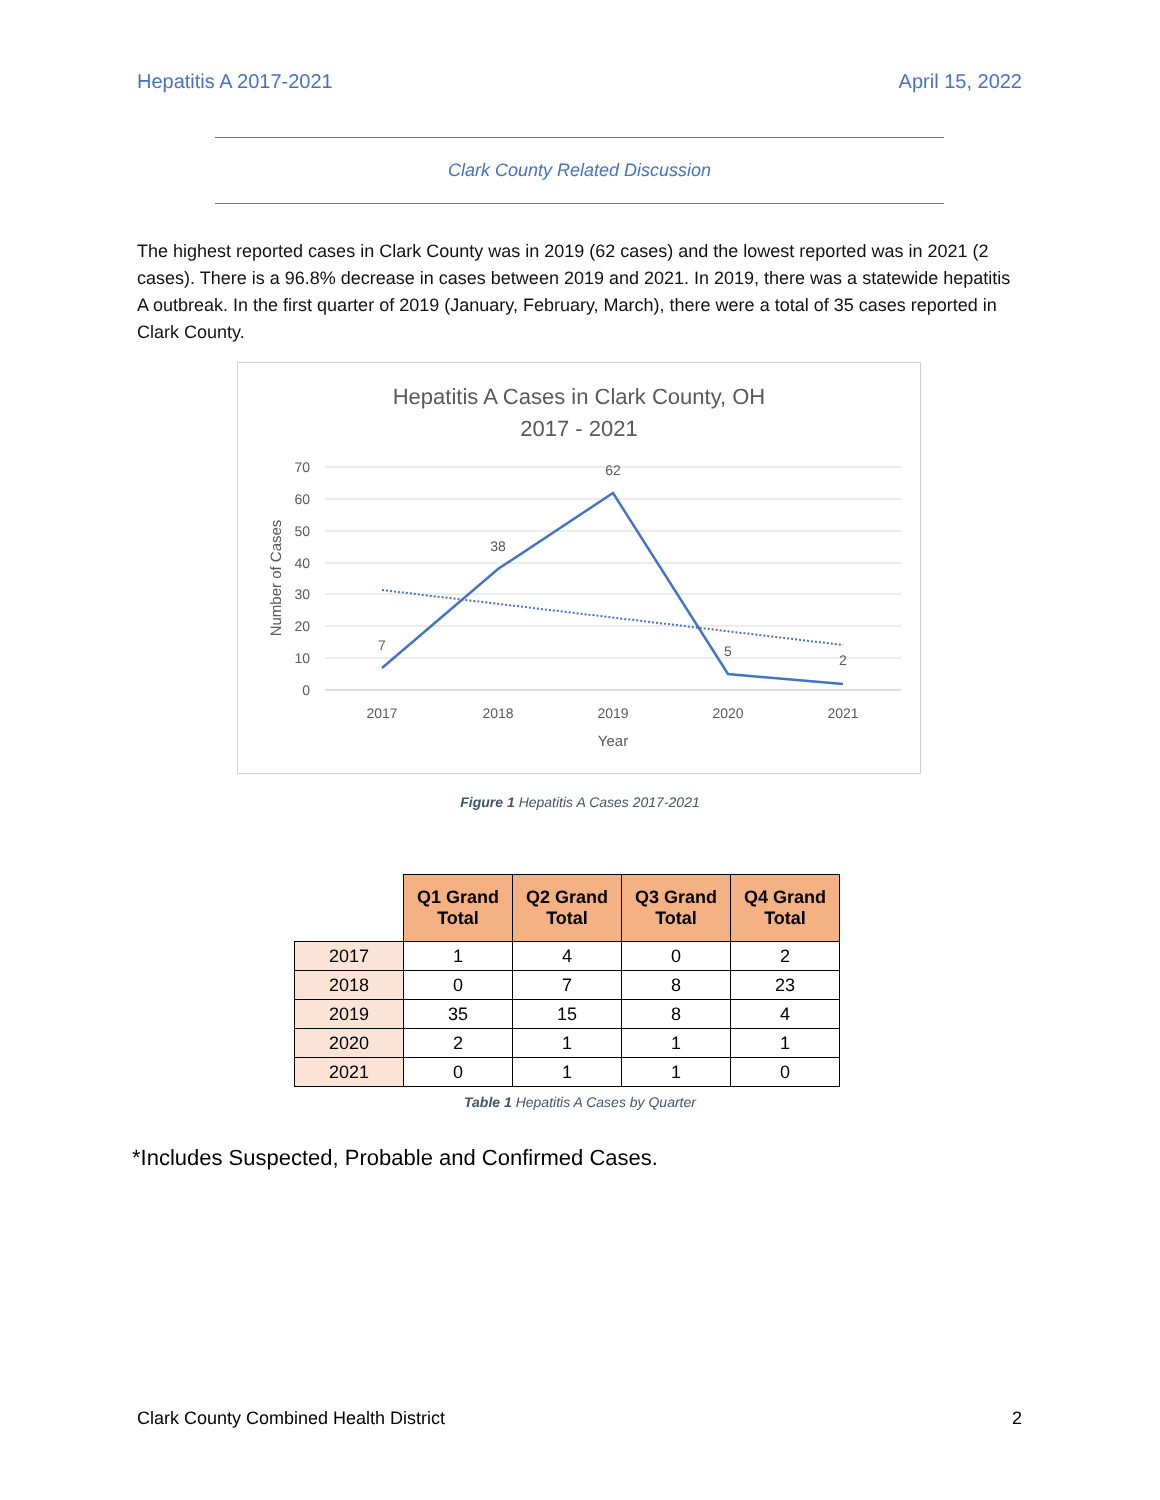Hepatitis A 2017-2021 April 15, 2022
Clark County Related Discussion
The highest reported cases in Clark County was in 2019 (62 cases) and the lowest reported was in 2021 (2 cases). There is a 96.8% decrease in cases between 2019 and 2021. In 2019, there was a statewide hepatitis A outbreak. In the first quarter of 2019 (January, February, March), there were a total of 35 cases reported in Clark County.
Hepatitis A Cases in Clark County, OH
2017 - 2021
70
60
50
40
30
20
10
0
2017
2018
2019
2020
2021
Year
Number of Cases
7
38
62
5
2
Figure 1 Hepatitis A Cases 2017-2021
| | Q1 Grand Total | Q2 Grand Total | Q3 Grand Total | Q4 Grand Total |
| --- | --- | --- | --- | --- |
| 2017 | 1 | 4 | 0 | 2 |
| 2018 | 0 | 7 | 8 | 23 |
| 2019 | 35 | 15 | 8 | 4 |
| 2020 | 2 | 1 | 1 | 1 |
| 2021 | 0 | 1 | 1 | 0 |
Table 1 Hepatitis A Cases by Quarter
*Includes Suspected, Probable and Confirmed Cases.
Clark County Combined Health District 2